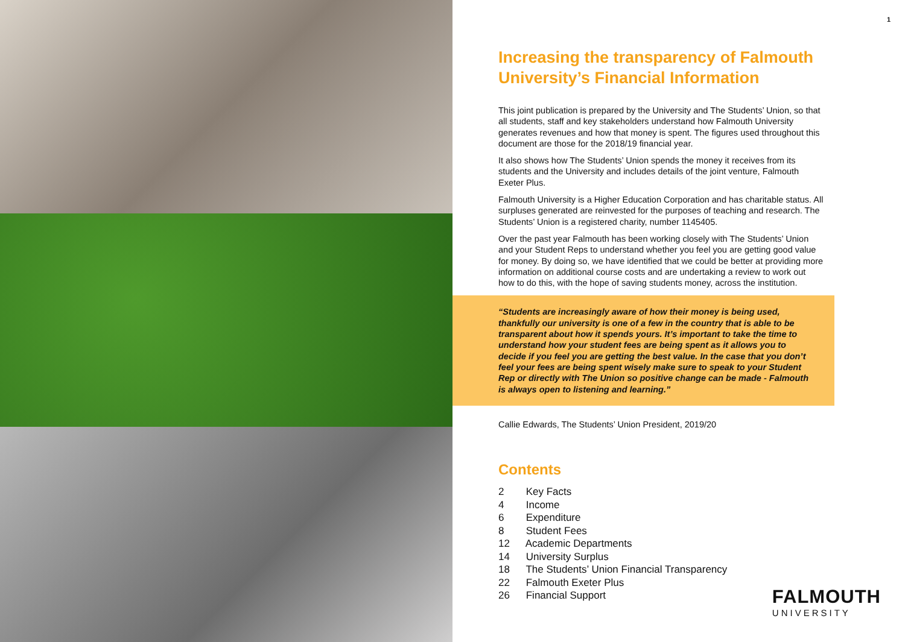1
Increasing the transparency of Falmouth University’s Financial Information
This joint publication is prepared by the University and The Students’ Union, so that all students, staff and key stakeholders understand how Falmouth University generates revenues and how that money is spent. The figures used throughout this document are those for the 2018/19 financial year.
It also shows how The Students’ Union spends the money it receives from its students and the University and includes details of the joint venture, Falmouth Exeter Plus.
Falmouth University is a Higher Education Corporation and has charitable status. All surpluses generated are reinvested for the purposes of teaching and research. The Students’ Union is a registered charity, number 1145405.
Over the past year Falmouth has been working closely with The Students’ Union and your Student Reps to understand whether you feel you are getting good value for money. By doing so, we have identified that we could be better at providing more information on additional course costs and are undertaking a review to work out how to do this, with the hope of saving students money, across the institution.
“Students are increasingly aware of how their money is being used, thankfully our university is one of a few in the country that is able to be transparent about how it spends yours. It’s important to take the time to understand how your student fees are being spent as it allows you to decide if you feel you are getting the best value. In the case that you don’t feel your fees are being spent wisely make sure to speak to your Student Rep or directly with The Union so positive change can be made - Falmouth is always open to listening and learning.”
Callie Edwards, The Students’ Union President, 2019/20
Contents
2 Key Facts
4 Income
6 Expenditure
8 Student Fees
12 Academic Departments
14 University Surplus
18 The Students’ Union Financial Transparency
22 Falmouth Exeter Plus
26 Financial Support
FALMOUTH
UNIVERSITY